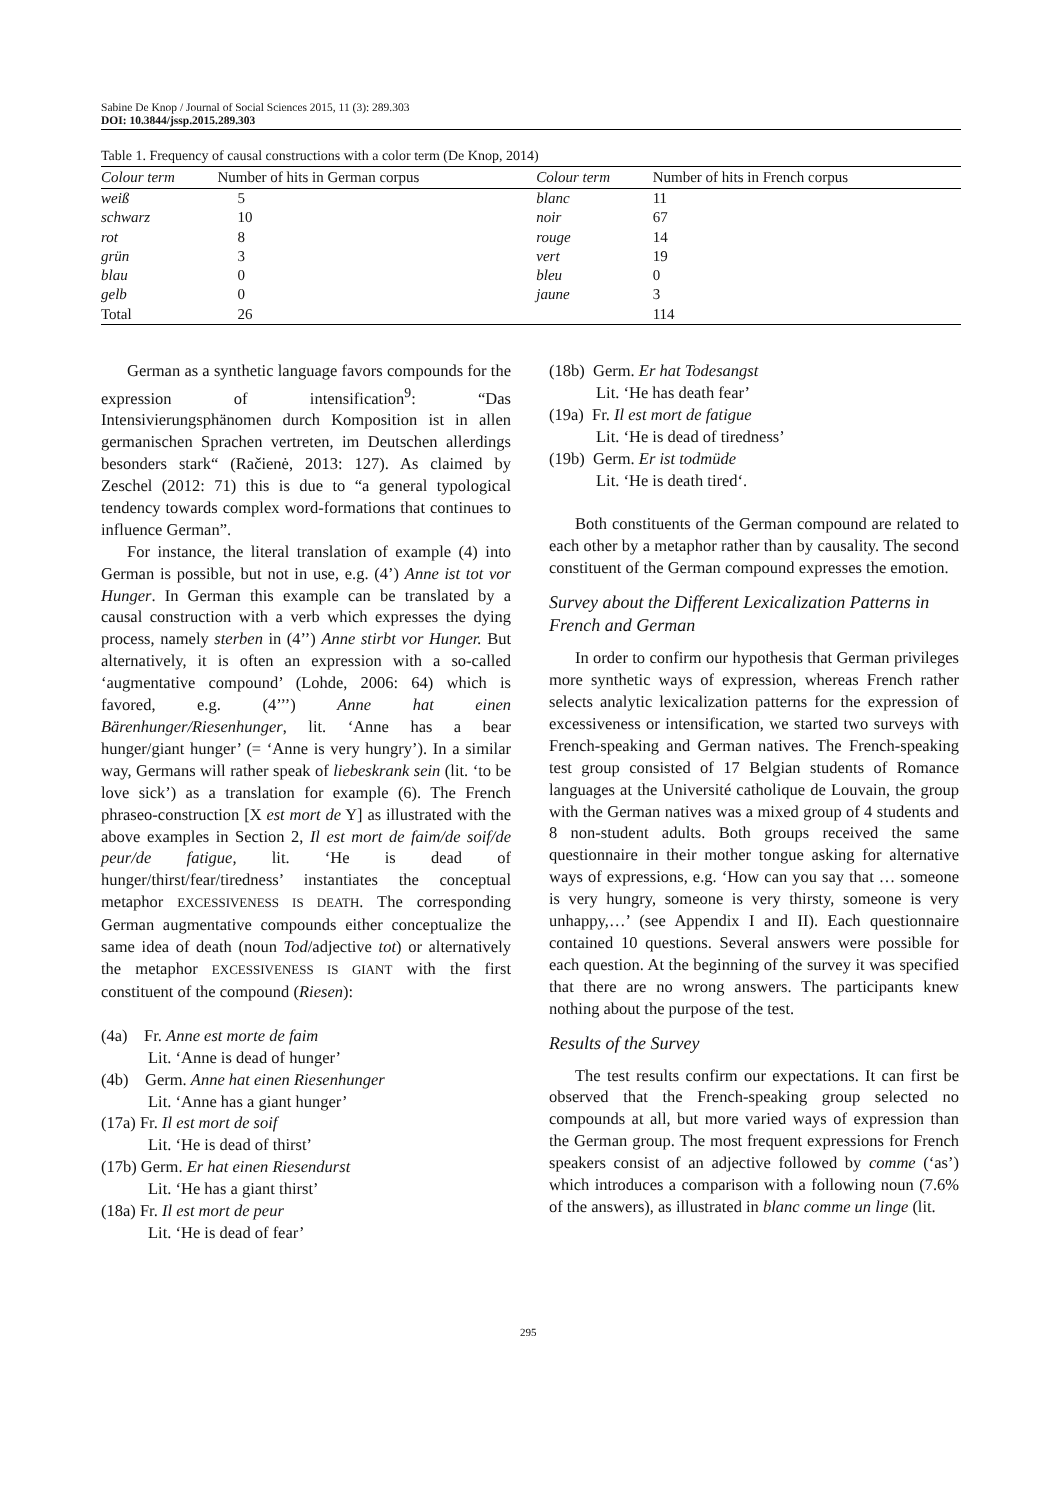Sabine De Knop / Journal of Social Sciences 2015, 11 (3): 289.303
DOI: 10.3844/jssp.2015.289.303
Table 1. Frequency of causal constructions with a color term (De Knop, 2014)
| Colour term | Number of hits in German corpus | Colour term | Number of hits in French corpus |
| --- | --- | --- | --- |
| weiß | 5 | blanc | 11 |
| schwarz | 10 | noir | 67 |
| rot | 8 | rouge | 14 |
| grün | 3 | vert | 19 |
| blau | 0 | bleu | 0 |
| gelb | 0 | jaune | 3 |
| Total | 26 | | 114 |
German as a synthetic language favors compounds for the expression of intensification<sup>9</sup>: “Das Intensivierungsphänomen durch Komposition ist in allen germanischen Sprachen vertreten, im Deutschen allerdings besonders stark“ (Račienė, 2013: 127). As claimed by Zeschel (2012: 71) this is due to “a general typological tendency towards complex word-formations that continues to influence German”.
For instance, the literal translation of example (4) into German is possible, but not in use, e.g. (4’) Anne ist tot vor Hunger. In German this example can be translated by a causal construction with a verb which expresses the dying process, namely sterben in (4’’) Anne stirbt vor Hunger. But alternatively, it is often an expression with a so-called ‘augmentative compound’ (Lohde, 2006: 64) which is favored, e.g. (4’’’) Anne hat einen Bärenhunger/Riesenhunger, lit. ‘Anne has a bear hunger/giant hunger’ (= ‘Anne is very hungry’). In a similar way, Germans will rather speak of liebeskrank sein (lit. ‘to be love sick’) as a translation for example (6). The French phraseo-construction [X est mort de Y] as illustrated with the above examples in Section 2, Il est mort de faim/de soif/de peur/de fatigue, lit. ‘He is dead of hunger/thirst/fear/tiredness’ instantiates the conceptual metaphor EXCESSIVENESS IS DEATH. The corresponding German augmentative compounds either conceptualize the same idea of death (noun Tod/adjective tot) or alternatively the metaphor EXCESSIVENESS IS GIANT with the first constituent of the compound (Riesen):
(4a) Fr. Anne est morte de faim
Lit. ‘Anne is dead of hunger’
(4b) Germ. Anne hat einen Riesenhunger
Lit. ‘Anne has a giant hunger’
(17a) Fr. Il est mort de soif
Lit. ‘He is dead of thirst’
(17b) Germ. Er hat einen Riesendurst
Lit. ‘He has a giant thirst’
(18a) Fr. Il est mort de peur
Lit. ‘He is dead of fear’
(18b) Germ. Er hat Todesangst
Lit. ‘He has death fear’
(19a) Fr. Il est mort de fatigue
Lit. ‘He is dead of tiredness’
(19b) Germ. Er ist todmüde
Lit. ‘He is death tired‘.
Both constituents of the German compound are related to each other by a metaphor rather than by causality. The second constituent of the German compound expresses the emotion.
Survey about the Different Lexicalization Patterns in French and German
In order to confirm our hypothesis that German privileges more synthetic ways of expression, whereas French rather selects analytic lexicalization patterns for the expression of excessiveness or intensification, we started two surveys with French-speaking and German natives. The French-speaking test group consisted of 17 Belgian students of Romance languages at the Université catholique de Louvain, the group with the German natives was a mixed group of 4 students and 8 non-student adults. Both groups received the same questionnaire in their mother tongue asking for alternative ways of expressions, e.g. ‘How can you say that … someone is very hungry, someone is very thirsty, someone is very unhappy,…’ (see Appendix I and II). Each questionnaire contained 10 questions. Several answers were possible for each question. At the beginning of the survey it was specified that there are no wrong answers. The participants knew nothing about the purpose of the test.
Results of the Survey
The test results confirm our expectations. It can first be observed that the French-speaking group selected no compounds at all, but more varied ways of expression than the German group. The most frequent expressions for French speakers consist of an adjective followed by comme (‘as’) which introduces a comparison with a following noun (7.6% of the answers), as illustrated in blanc comme un linge (lit.
295